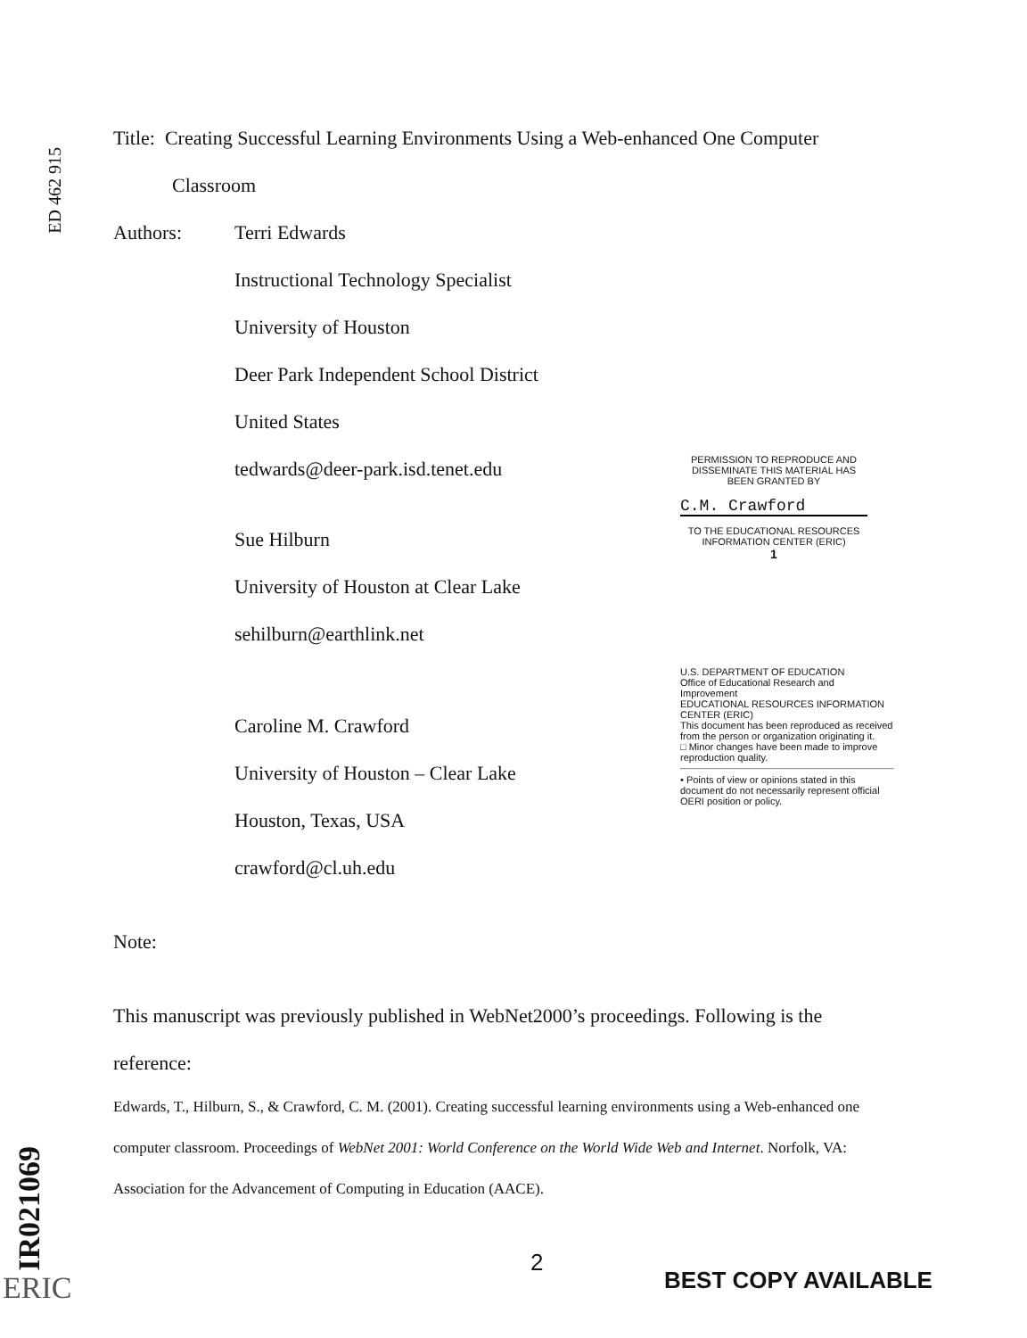ED 462 915
IR021069
Title: Creating Successful Learning Environments Using a Web-enhanced One Computer
Classroom
Authors: Terri Edwards
Instructional Technology Specialist
University of Houston
Deer Park Independent School District
United States
tedwards@deer-park.isd.tenet.edu
PERMISSION TO REPRODUCE AND DISSEMINATE THIS MATERIAL HAS BEEN GRANTED BY
C.M. Crawford
Sue Hilburn
TO THE EDUCATIONAL RESOURCES INFORMATION CENTER (ERIC)
1
University of Houston at Clear Lake
sehilburn@earthlink.net
Caroline M. Crawford
University of Houston – Clear Lake
Houston, Texas, USA
crawford@cl.uh.edu
U.S. DEPARTMENT OF EDUCATION
Office of Educational Research and Improvement
EDUCATIONAL RESOURCES INFORMATION CENTER (ERIC)
This document has been reproduced as received from the person or organization originating it.
□ Minor changes have been made to improve reproduction quality.
• Points of view or opinions stated in this document do not necessarily represent official OERI position or policy.
Note:
This manuscript was previously published in WebNet2000’s proceedings. Following is the
reference:
Edwards, T., Hilburn, S., & Crawford, C. M. (2001). Creating successful learning environments using a Web-enhanced one computer classroom. Proceedings of WebNet 2001: World Conference on the World Wide Web and Internet. Norfolk, VA: Association for the Advancement of Computing in Education (AACE).
2
BEST COPY AVAILABLE
ERIC